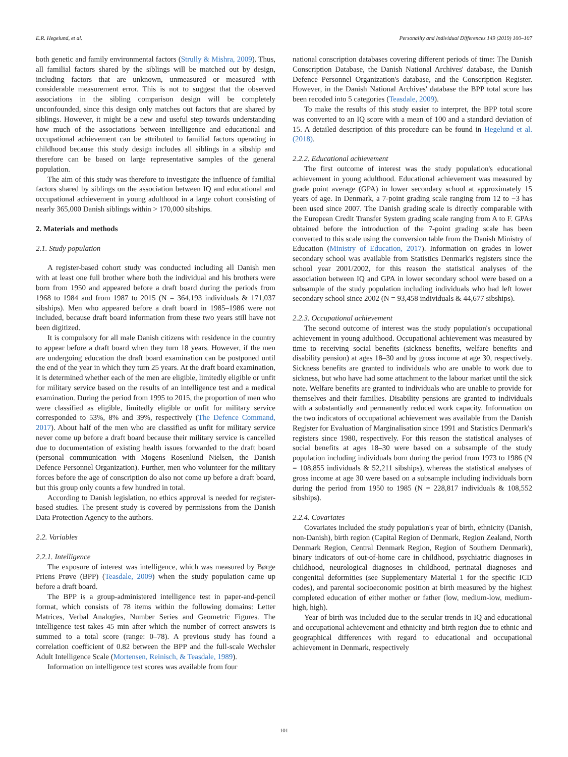E.R. Hegelund, et al. Personality and Individual Differences 149 (2019) 100–107
both genetic and family environmental factors (Strully & Mishra, 2009). Thus, all familial factors shared by the siblings will be matched out by design, including factors that are unknown, unmeasured or measured with considerable measurement error. This is not to suggest that the observed associations in the sibling comparison design will be completely unconfounded, since this design only matches out factors that are shared by siblings. However, it might be a new and useful step towards understanding how much of the associations between intelligence and educational and occupational achievement can be attributed to familial factors operating in childhood because this study design includes all siblings in a sibship and therefore can be based on large representative samples of the general population.
The aim of this study was therefore to investigate the influence of familial factors shared by siblings on the association between IQ and educational and occupational achievement in young adulthood in a large cohort consisting of nearly 365,000 Danish siblings within > 170,000 sibships.
2. Materials and methods
2.1. Study population
A register-based cohort study was conducted including all Danish men with at least one full brother where both the individual and his brothers were born from 1950 and appeared before a draft board during the periods from 1968 to 1984 and from 1987 to 2015 (N = 364,193 individuals & 171,037 sibships). Men who appeared before a draft board in 1985–1986 were not included, because draft board information from these two years still have not been digitized.
It is compulsory for all male Danish citizens with residence in the country to appear before a draft board when they turn 18 years. However, if the men are undergoing education the draft board examination can be postponed until the end of the year in which they turn 25 years. At the draft board examination, it is determined whether each of the men are eligible, limitedly eligible or unfit for military service based on the results of an intelligence test and a medical examination. During the period from 1995 to 2015, the proportion of men who were classified as eligible, limitedly eligible or unfit for military service corresponded to 53%, 8% and 39%, respectively (The Defence Command, 2017). About half of the men who are classified as unfit for military service never come up before a draft board because their military service is cancelled due to documentation of existing health issues forwarded to the draft board (personal communication with Mogens Rosenlund Nielsen, the Danish Defence Personnel Organization). Further, men who volunteer for the military forces before the age of conscription do also not come up before a draft board, but this group only counts a few hundred in total.
According to Danish legislation, no ethics approval is needed for register-based studies. The present study is covered by permissions from the Danish Data Protection Agency to the authors.
2.2. Variables
2.2.1. Intelligence
The exposure of interest was intelligence, which was measured by Børge Priens Prøve (BPP) (Teasdale, 2009) when the study population came up before a draft board.
The BPP is a group-administered intelligence test in paper-and-pencil format, which consists of 78 items within the following domains: Letter Matrices, Verbal Analogies, Number Series and Geometric Figures. The intelligence test takes 45 min after which the number of correct answers is summed to a total score (range: 0–78). A previous study has found a correlation coefficient of 0.82 between the BPP and the full-scale Wechsler Adult Intelligence Scale (Mortensen, Reinisch, & Teasdale, 1989).
Information on intelligence test scores was available from four
national conscription databases covering different periods of time: The Danish Conscription Database, the Danish National Archives' database, the Danish Defence Personnel Organization's database, and the Conscription Register. However, in the Danish National Archives' database the BPP total score has been recoded into 5 categories (Teasdale, 2009).
To make the results of this study easier to interpret, the BPP total score was converted to an IQ score with a mean of 100 and a standard deviation of 15. A detailed description of this procedure can be found in Hegelund et al. (2018).
2.2.2. Educational achievement
The first outcome of interest was the study population's educational achievement in young adulthood. Educational achievement was measured by grade point average (GPA) in lower secondary school at approximately 15 years of age. In Denmark, a 7-point grading scale ranging from 12 to −3 has been used since 2007. The Danish grading scale is directly comparable with the European Credit Transfer System grading scale ranging from A to F. GPAs obtained before the introduction of the 7-point grading scale has been converted to this scale using the conversion table from the Danish Ministry of Education (Ministry of Education, 2017). Information on grades in lower secondary school was available from Statistics Denmark's registers since the school year 2001/2002, for this reason the statistical analyses of the association between IQ and GPA in lower secondary school were based on a subsample of the study population including individuals who had left lower secondary school since 2002 (N = 93,458 individuals & 44,677 sibships).
2.2.3. Occupational achievement
The second outcome of interest was the study population's occupational achievement in young adulthood. Occupational achievement was measured by time to receiving social benefits (sickness benefits, welfare benefits and disability pension) at ages 18–30 and by gross income at age 30, respectively. Sickness benefits are granted to individuals who are unable to work due to sickness, but who have had some attachment to the labour market until the sick note. Welfare benefits are granted to individuals who are unable to provide for themselves and their families. Disability pensions are granted to individuals with a substantially and permanently reduced work capacity. Information on the two indicators of occupational achievement was available from the Danish Register for Evaluation of Marginalisation since 1991 and Statistics Denmark's registers since 1980, respectively. For this reason the statistical analyses of social benefits at ages 18–30 were based on a subsample of the study population including individuals born during the period from 1973 to 1986 (N = 108,855 individuals & 52,211 sibships), whereas the statistical analyses of gross income at age 30 were based on a subsample including individuals born during the period from 1950 to 1985 (N = 228,817 individuals & 108,552 sibships).
2.2.4. Covariates
Covariates included the study population's year of birth, ethnicity (Danish, non-Danish), birth region (Capital Region of Denmark, Region Zealand, North Denmark Region, Central Denmark Region, Region of Southern Denmark), binary indicators of out-of-home care in childhood, psychiatric diagnoses in childhood, neurological diagnoses in childhood, perinatal diagnoses and congenital deformities (see Supplementary Material 1 for the specific ICD codes), and parental socioeconomic position at birth measured by the highest completed education of either mother or father (low, medium-low, medium-high, high).
Year of birth was included due to the secular trends in IQ and educational and occupational achievement and ethnicity and birth region due to ethnic and geographical differences with regard to educational and occupational achievement in Denmark, respectively
101